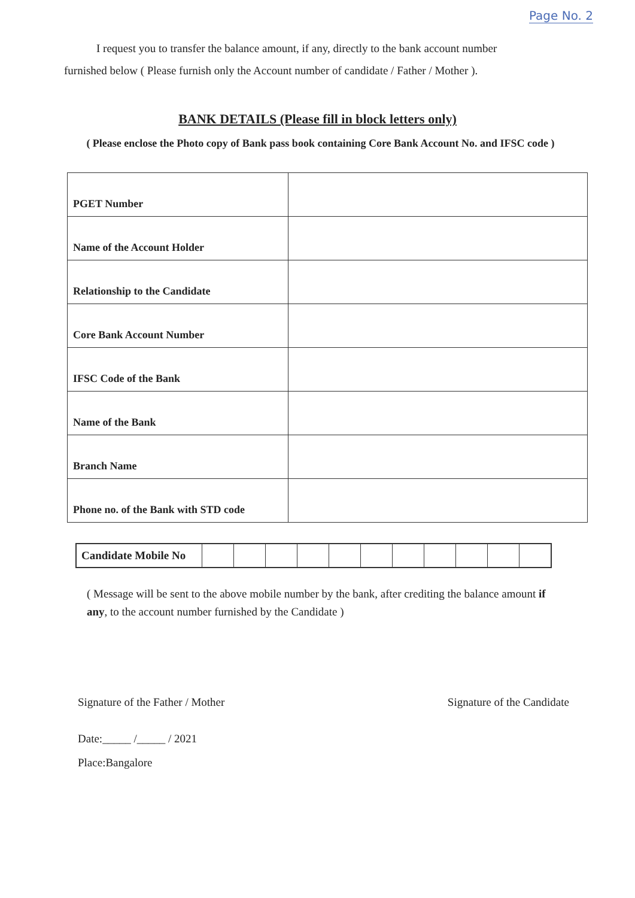Page No. 2
I request you to transfer the balance amount, if any, directly to the bank account number
furnished below ( Please furnish only the Account number of candidate / Father / Mother ).
BANK DETAILS (Please fill in block letters only)
( Please enclose the Photo copy of Bank pass book containing Core Bank Account No. and IFSC code )
| PGET Number | |
| Name of the Account Holder | |
| Relationship to the Candidate | |
| Core Bank Account Number | |
| IFSC Code of the Bank | |
| Name of the Bank | |
| Branch Name | |
| Phone no. of the Bank with STD code | |
| Candidate Mobile No | | | | | | | | | | | |
( Message will be sent to the above mobile number by the bank, after crediting the balance amount if any, to the account number furnished by the Candidate )
Signature of the Father / Mother
Signature of the Candidate
Date:_____ /_____ / 2021
Place:Bangalore